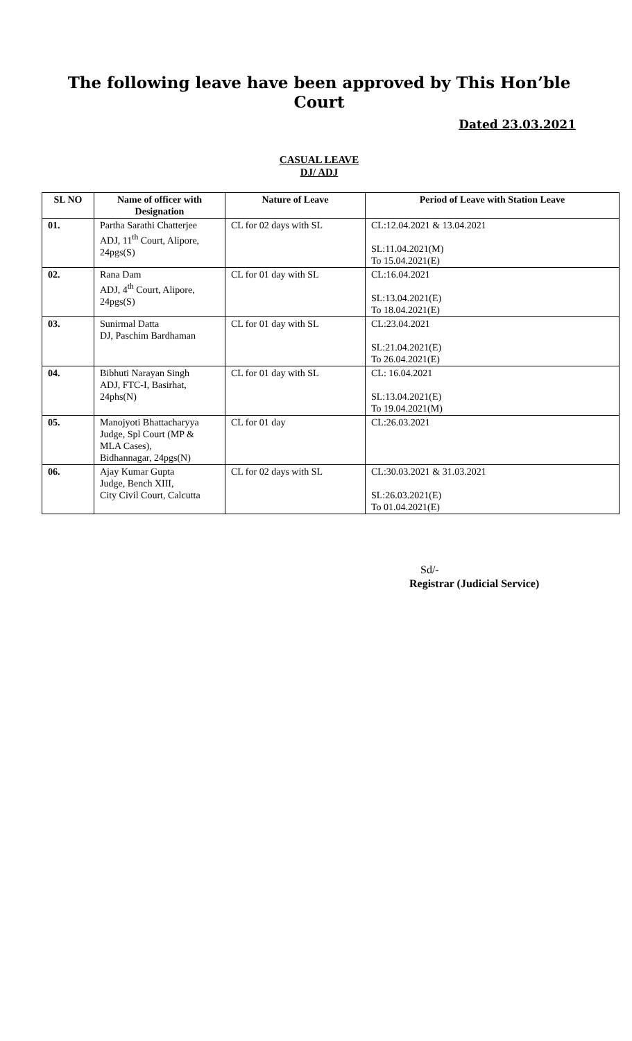The following leave have been approved by This Hon’ble Court
Dated 23.03.2021
CASUAL LEAVE
DJ/ ADJ
| SL NO | Name of officer with Designation | Nature of Leave | Period of Leave with Station Leave |
| --- | --- | --- | --- |
| 01. | Partha Sarathi Chatterjee ADJ, 11<sup>th</sup> Court, Alipore, 24pgs(S) | CL for 02 days with SL | CL:12.04.2021 & 13.04.2021 SL:11.04.2021(M) To 15.04.2021(E) |
| 02. | Rana Dam ADJ, 4<sup>th</sup> Court, Alipore, 24pgs(S) | CL for 01 day with SL | CL:16.04.2021 SL:13.04.2021(E) To 18.04.2021(E) |
| 03. | Sunirmal Datta DJ, Paschim Bardhaman | CL for 01 day with SL | CL:23.04.2021 SL:21.04.2021(E) To 26.04.2021(E) |
| 04. | Bibhuti Narayan Singh ADJ, FTC-I, Basirhat, 24phs(N) | CL for 01 day with SL | CL: 16.04.2021 SL:13.04.2021(E) To 19.04.2021(M) |
| 05. | Manojyoti Bhattacharyya Judge, Spl Court (MP & MLA Cases), Bidhannagar, 24pgs(N) | CL for 01 day | CL:26.03.2021 |
| 06. | Ajay Kumar Gupta Judge, Bench XIII, City Civil Court, Calcutta | CL for 02 days with SL | CL:30.03.2021 & 31.03.2021 SL:26.03.2021(E) To 01.04.2021(E) |
Sd/-
Registrar (Judicial Service)